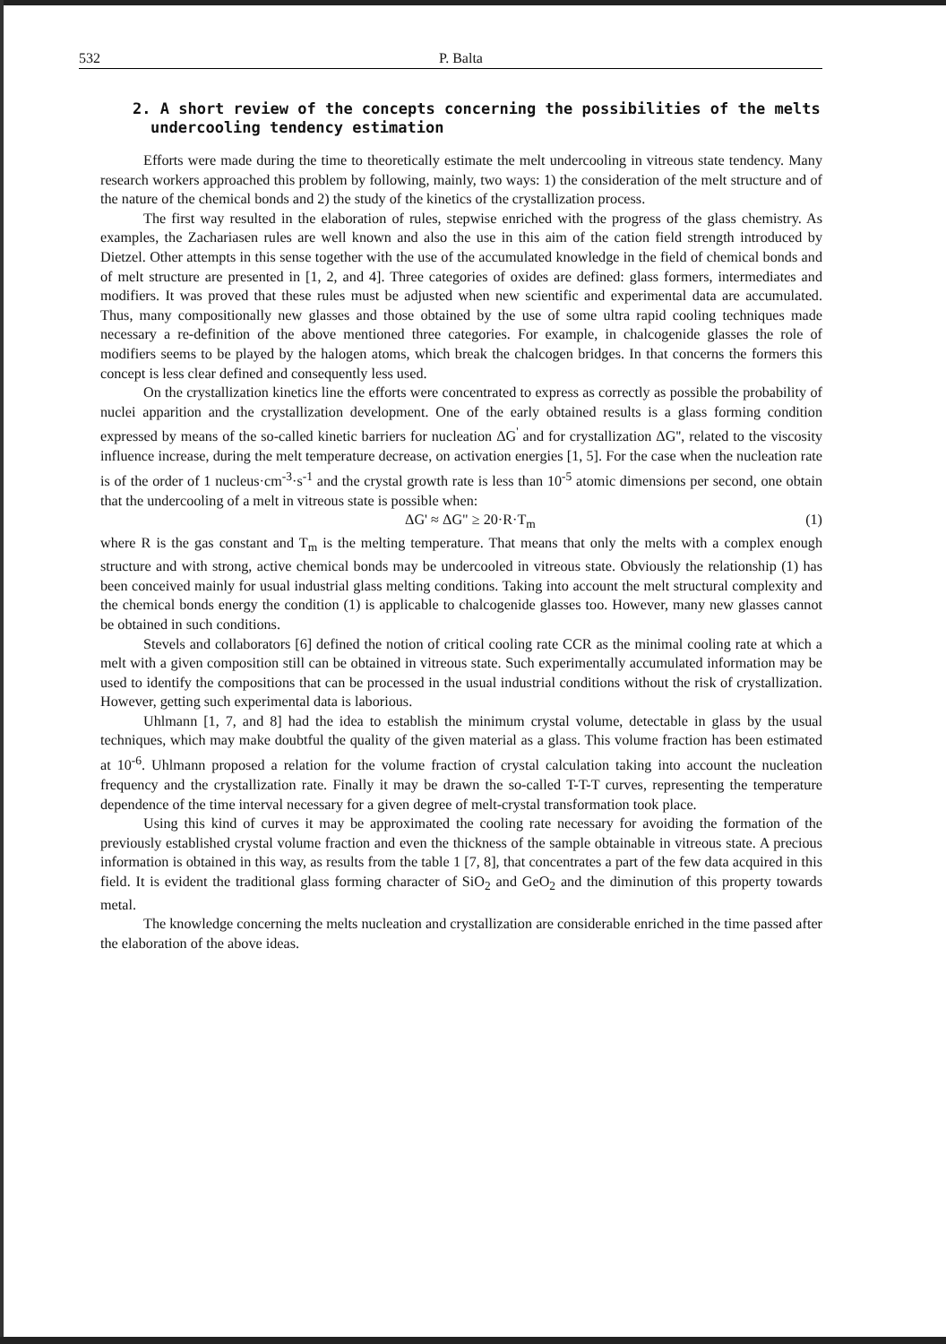532 P. Balta
2. A short review of the concepts concerning the possibilities of the melts undercooling tendency estimation
Efforts were made during the time to theoretically estimate the melt undercooling in vitreous state tendency. Many research workers approached this problem by following, mainly, two ways: 1) the consideration of the melt structure and of the nature of the chemical bonds and 2) the study of the kinetics of the crystallization process.
The first way resulted in the elaboration of rules, stepwise enriched with the progress of the glass chemistry. As examples, the Zachariasen rules are well known and also the use in this aim of the cation field strength introduced by Dietzel. Other attempts in this sense together with the use of the accumulated knowledge in the field of chemical bonds and of melt structure are presented in [1, 2, and 4]. Three categories of oxides are defined: glass formers, intermediates and modifiers. It was proved that these rules must be adjusted when new scientific and experimental data are accumulated. Thus, many compositionally new glasses and those obtained by the use of some ultra rapid cooling techniques made necessary a re-definition of the above mentioned three categories. For example, in chalcogenide glasses the role of modifiers seems to be played by the halogen atoms, which break the chalcogen bridges. In that concerns the formers this concept is less clear defined and consequently less used.
On the crystallization kinetics line the efforts were concentrated to express as correctly as possible the probability of nuclei apparition and the crystallization development. One of the early obtained results is a glass forming condition expressed by means of the so-called kinetic barriers for nucleation ΔG<sup>'</sup> and for crystallization ΔG'', related to the viscosity influence increase, during the melt temperature decrease, on activation energies [1, 5]. For the case when the nucleation rate is of the order of 1 nucleus·cm<sup>-3</sup>·s<sup>-1</sup> and the crystal growth rate is less than 10<sup>-5</sup> atomic dimensions per second, one obtain that the undercooling of a melt in vitreous state is possible when:
ΔG' ≈ ΔG" ≥ 20·R·T<sub>m</sub> (1)
where R is the gas constant and T<sub>m</sub> is the melting temperature. That means that only the melts with a complex enough structure and with strong, active chemical bonds may be undercooled in vitreous state. Obviously the relationship (1) has been conceived mainly for usual industrial glass melting conditions. Taking into account the melt structural complexity and the chemical bonds energy the condition (1) is applicable to chalcogenide glasses too. However, many new glasses cannot be obtained in such conditions.
Stevels and collaborators [6] defined the notion of critical cooling rate CCR as the minimal cooling rate at which a melt with a given composition still can be obtained in vitreous state. Such experimentally accumulated information may be used to identify the compositions that can be processed in the usual industrial conditions without the risk of crystallization. However, getting such experimental data is laborious.
Uhlmann [1, 7, and 8] had the idea to establish the minimum crystal volume, detectable in glass by the usual techniques, which may make doubtful the quality of the given material as a glass. This volume fraction has been estimated at 10<sup>-6</sup>. Uhlmann proposed a relation for the volume fraction of crystal calculation taking into account the nucleation frequency and the crystallization rate. Finally it may be drawn the so-called T-T-T curves, representing the temperature dependence of the time interval necessary for a given degree of melt-crystal transformation took place.
Using this kind of curves it may be approximated the cooling rate necessary for avoiding the formation of the previously established crystal volume fraction and even the thickness of the sample obtainable in vitreous state. A precious information is obtained in this way, as results from the table 1 [7, 8], that concentrates a part of the few data acquired in this field. It is evident the traditional glass forming character of SiO<sub>2</sub> and GeO<sub>2</sub> and the diminution of this property towards metal.
The knowledge concerning the melts nucleation and crystallization are considerable enriched in the time passed after the elaboration of the above ideas.